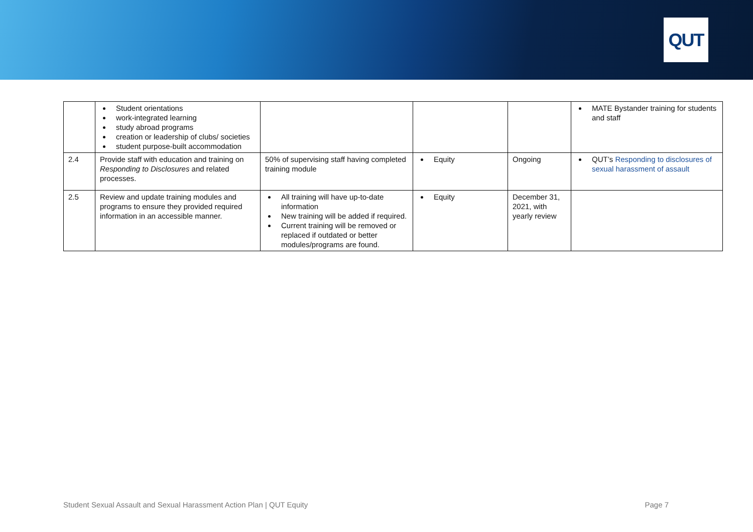QUT
| | Student orientations work-integrated learning study abroad programs creation or leadership of clubs/ societies student purpose-built accommodation | | | | MATE Bystander training for students and staff |
| 2.4 | Provide staff with education and training on Responding to Disclosures and related processes. | 50% of supervising staff having completed training module | Equity | Ongoing | QUT’s Responding to disclosures of sexual harassment of assault |
| 2.5 | Review and update training modules and programs to ensure they provided required information in an accessible manner. | All training will have up-to-date information New training will be added if required. Current training will be removed or replaced if outdated or better modules/programs are found. | Equity | December 31, 2021, with yearly review | |
Student Sexual Assault and Sexual Harassment Action Plan | QUT Equity Page 7